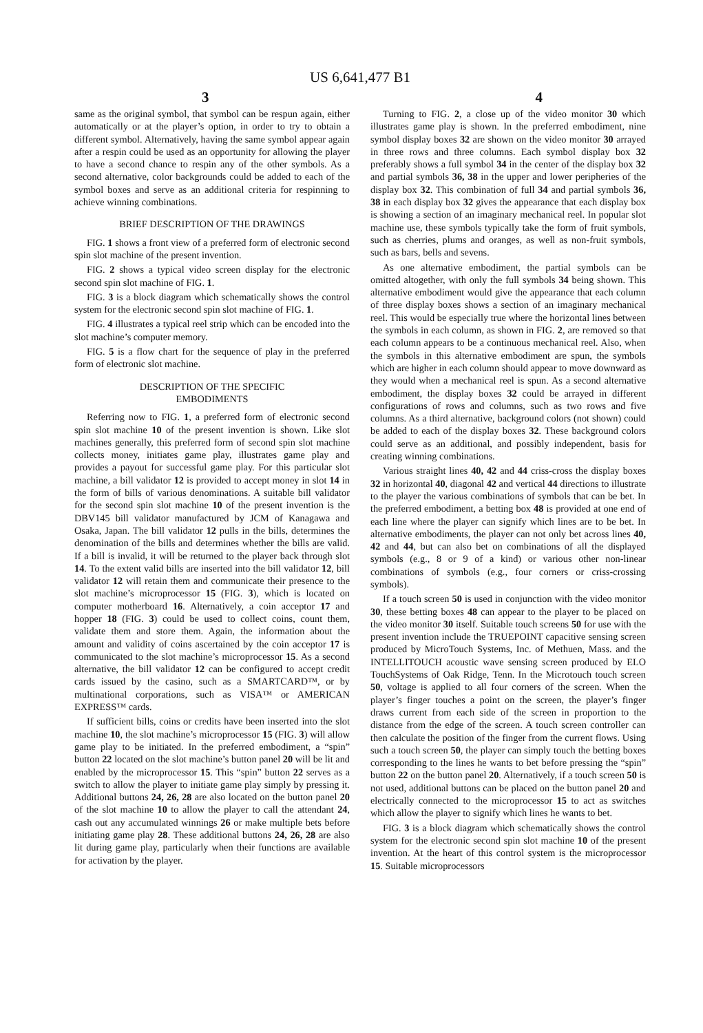US 6,641,477 B1
3 4
same as the original symbol, that symbol can be respun again, either automatically or at the player’s option, in order to try to obtain a different symbol. Alternatively, having the same symbol appear again after a respin could be used as an opportunity for allowing the player to have a second chance to respin any of the other symbols. As a second alternative, color backgrounds could be added to each of the symbol boxes and serve as an additional criteria for respinning to achieve winning combinations.
BRIEF DESCRIPTION OF THE DRAWINGS
FIG. 1 shows a front view of a preferred form of electronic second spin slot machine of the present invention.
FIG. 2 shows a typical video screen display for the electronic second spin slot machine of FIG. 1.
FIG. 3 is a block diagram which schematically shows the control system for the electronic second spin slot machine of FIG. 1.
FIG. 4 illustrates a typical reel strip which can be encoded into the slot machine’s computer memory.
FIG. 5 is a flow chart for the sequence of play in the preferred form of electronic slot machine.
DESCRIPTION OF THE SPECIFIC
EMBODIMENTS
Referring now to FIG. 1, a preferred form of electronic second spin slot machine 10 of the present invention is shown. Like slot machines generally, this preferred form of second spin slot machine collects money, initiates game play, illustrates game play and provides a payout for successful game play. For this particular slot machine, a bill validator 12 is provided to accept money in slot 14 in the form of bills of various denominations. A suitable bill validator for the second spin slot machine 10 of the present invention is the DBV145 bill validator manufactured by JCM of Kanagawa and Osaka, Japan. The bill validator 12 pulls in the bills, determines the denomination of the bills and determines whether the bills are valid. If a bill is invalid, it will be returned to the player back through slot 14. To the extent valid bills are inserted into the bill validator 12, bill validator 12 will retain them and communicate their presence to the slot machine’s microprocessor 15 (FIG. 3), which is located on computer motherboard 16. Alternatively, a coin acceptor 17 and hopper 18 (FIG. 3) could be used to collect coins, count them, validate them and store them. Again, the information about the amount and validity of coins ascertained by the coin acceptor 17 is communicated to the slot machine’s microprocessor 15. As a second alternative, the bill validator 12 can be configured to accept credit cards issued by the casino, such as a SMARTCARD™, or by multinational corporations, such as VISA™ or AMERICAN EXPRESS™ cards.
If sufficient bills, coins or credits have been inserted into the slot machine 10, the slot machine’s microprocessor 15 (FIG. 3) will allow game play to be initiated. In the preferred embodiment, a “spin” button 22 located on the slot machine’s button panel 20 will be lit and enabled by the microprocessor 15. This “spin” button 22 serves as a switch to allow the player to initiate game play simply by pressing it. Additional buttons 24, 26, 28 are also located on the button panel 20 of the slot machine 10 to allow the player to call the attendant 24, cash out any accumulated winnings 26 or make multiple bets before initiating game play 28. These additional buttons 24, 26, 28 are also lit during game play, particularly when their functions are available for activation by the player.
Turning to FIG. 2, a close up of the video monitor 30 which illustrates game play is shown. In the preferred embodiment, nine symbol display boxes 32 are shown on the video monitor 30 arrayed in three rows and three columns. Each symbol display box 32 preferably shows a full symbol 34 in the center of the display box 32 and partial symbols 36, 38 in the upper and lower peripheries of the display box 32. This combination of full 34 and partial symbols 36, 38 in each display box 32 gives the appearance that each display box is showing a section of an imaginary mechanical reel. In popular slot machine use, these symbols typically take the form of fruit symbols, such as cherries, plums and oranges, as well as non-fruit symbols, such as bars, bells and sevens.
As one alternative embodiment, the partial symbols can be omitted altogether, with only the full symbols 34 being shown. This alternative embodiment would give the appearance that each column of three display boxes shows a section of an imaginary mechanical reel. This would be especially true where the horizontal lines between the symbols in each column, as shown in FIG. 2, are removed so that each column appears to be a continuous mechanical reel. Also, when the symbols in this alternative embodiment are spun, the symbols which are higher in each column should appear to move downward as they would when a mechanical reel is spun. As a second alternative embodiment, the display boxes 32 could be arrayed in different configurations of rows and columns, such as two rows and five columns. As a third alternative, background colors (not shown) could be added to each of the display boxes 32. These background colors could serve as an additional, and possibly independent, basis for creating winning combinations.
Various straight lines 40, 42 and 44 criss-cross the display boxes 32 in horizontal 40, diagonal 42 and vertical 44 directions to illustrate to the player the various combinations of symbols that can be bet. In the preferred embodiment, a betting box 48 is provided at one end of each line where the player can signify which lines are to be bet. In alternative embodiments, the player can not only bet across lines 40, 42 and 44, but can also bet on combinations of all the displayed symbols (e.g., 8 or 9 of a kind) or various other non-linear combinations of symbols (e.g., four corners or criss-crossing symbols).
If a touch screen 50 is used in conjunction with the video monitor 30, these betting boxes 48 can appear to the player to be placed on the video monitor 30 itself. Suitable touch screens 50 for use with the present invention include the TRUEPOINT capacitive sensing screen produced by MicroTouch Systems, Inc. of Methuen, Mass. and the INTELLITOUCH acoustic wave sensing screen produced by ELO TouchSystems of Oak Ridge, Tenn. In the Microtouch touch screen 50, voltage is applied to all four corners of the screen. When the player’s finger touches a point on the screen, the player’s finger draws current from each side of the screen in proportion to the distance from the edge of the screen. A touch screen controller can then calculate the position of the finger from the current flows. Using such a touch screen 50, the player can simply touch the betting boxes corresponding to the lines he wants to bet before pressing the “spin” button 22 on the button panel 20. Alternatively, if a touch screen 50 is not used, additional buttons can be placed on the button panel 20 and electrically connected to the microprocessor 15 to act as switches which allow the player to signify which lines he wants to bet.
FIG. 3 is a block diagram which schematically shows the control system for the electronic second spin slot machine 10 of the present invention. At the heart of this control system is the microprocessor 15. Suitable microprocessors